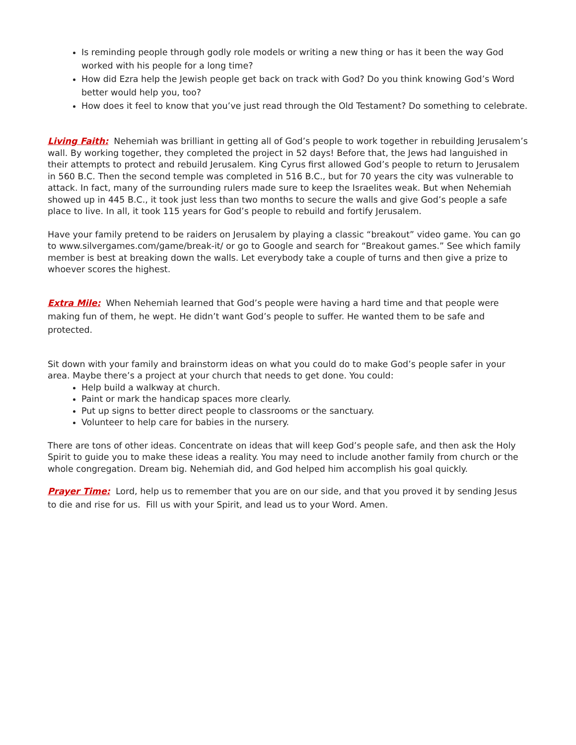Is reminding people through godly role models or writing a new thing or has it been the way God worked with his people for a long time?
How did Ezra help the Jewish people get back on track with God? Do you think knowing God’s Word better would help you, too?
How does it feel to know that you’ve just read through the Old Testament? Do something to celebrate.
Living Faith: Nehemiah was brilliant in getting all of God’s people to work together in rebuilding Jerusalem’s wall. By working together, they completed the project in 52 days! Before that, the Jews had languished in their attempts to protect and rebuild Jerusalem. King Cyrus first allowed God’s people to return to Jerusalem in 560 B.C. Then the second temple was completed in 516 B.C., but for 70 years the city was vulnerable to attack. In fact, many of the surrounding rulers made sure to keep the Israelites weak. But when Nehemiah showed up in 445 B.C., it took just less than two months to secure the walls and give God’s people a safe place to live. In all, it took 115 years for God’s people to rebuild and fortify Jerusalem.
Have your family pretend to be raiders on Jerusalem by playing a classic “breakout” video game. You can go to www.silvergames.com/game/break-it/ or go to Google and search for “Breakout games.” See which family member is best at breaking down the walls. Let everybody take a couple of turns and then give a prize to whoever scores the highest.
Extra Mile: When Nehemiah learned that God’s people were having a hard time and that people were making fun of them, he wept. He didn’t want God’s people to suffer. He wanted them to be safe and protected.
Sit down with your family and brainstorm ideas on what you could do to make God’s people safer in your area. Maybe there’s a project at your church that needs to get done. You could:
Help build a walkway at church.
Paint or mark the handicap spaces more clearly.
Put up signs to better direct people to classrooms or the sanctuary.
Volunteer to help care for babies in the nursery.
There are tons of other ideas. Concentrate on ideas that will keep God’s people safe, and then ask the Holy Spirit to guide you to make these ideas a reality. You may need to include another family from church or the whole congregation. Dream big. Nehemiah did, and God helped him accomplish his goal quickly.
Prayer Time: Lord, help us to remember that you are on our side, and that you proved it by sending Jesus to die and rise for us. Fill us with your Spirit, and lead us to your Word. Amen.